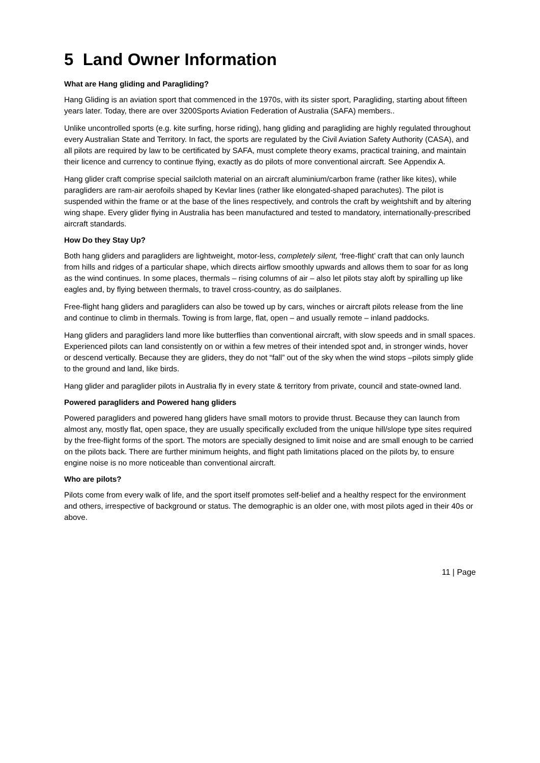5 Land Owner Information
What are Hang gliding and Paragliding?
Hang Gliding is an aviation sport that commenced in the 1970s, with its sister sport, Paragliding, starting about fifteen years later. Today, there are over 3200Sports Aviation Federation of Australia (SAFA) members..
Unlike uncontrolled sports (e.g. kite surfing, horse riding), hang gliding and paragliding are highly regulated throughout every Australian State and Territory. In fact, the sports are regulated by the Civil Aviation Safety Authority (CASA), and all pilots are required by law to be certificated by SAFA, must complete theory exams, practical training, and maintain their licence and currency to continue flying, exactly as do pilots of more conventional aircraft. See Appendix A.
Hang glider craft comprise special sailcloth material on an aircraft aluminium/carbon frame (rather like kites), while paragliders are ram-air aerofoils shaped by Kevlar lines (rather like elongated-shaped parachutes). The pilot is suspended within the frame or at the base of the lines respectively, and controls the craft by weightshift and by altering wing shape. Every glider flying in Australia has been manufactured and tested to mandatory, internationally-prescribed aircraft standards.
How Do they Stay Up?
Both hang gliders and paragliders are lightweight, motor-less, completely silent, ‘free-flight’ craft that can only launch from hills and ridges of a particular shape, which directs airflow smoothly upwards and allows them to soar for as long as the wind continues. In some places, thermals – rising columns of air – also let pilots stay aloft by spiralling up like eagles and, by flying between thermals, to travel cross-country, as do sailplanes.
Free-flight hang gliders and paragliders can also be towed up by cars, winches or aircraft pilots release from the line and continue to climb in thermals. Towing is from large, flat, open – and usually remote – inland paddocks.
Hang gliders and paragliders land more like butterflies than conventional aircraft, with slow speeds and in small spaces. Experienced pilots can land consistently on or within a few metres of their intended spot and, in stronger winds, hover or descend vertically. Because they are gliders, they do not “fall” out of the sky when the wind stops –pilots simply glide to the ground and land, like birds.
Hang glider and paraglider pilots in Australia fly in every state & territory from private, council and state-owned land.
Powered paragliders and Powered hang gliders
Powered paragliders and powered hang gliders have small motors to provide thrust. Because they can launch from almost any, mostly flat, open space, they are usually specifically excluded from the unique hill/slope type sites required by the free-flight forms of the sport. The motors are specially designed to limit noise and are small enough to be carried on the pilots back. There are further minimum heights, and flight path limitations placed on the pilots by, to ensure engine noise is no more noticeable than conventional aircraft.
Who are pilots?
Pilots come from every walk of life, and the sport itself promotes self-belief and a healthy respect for the environment and others, irrespective of background or status. The demographic is an older one, with most pilots aged in their 40s or above.
11 | Page